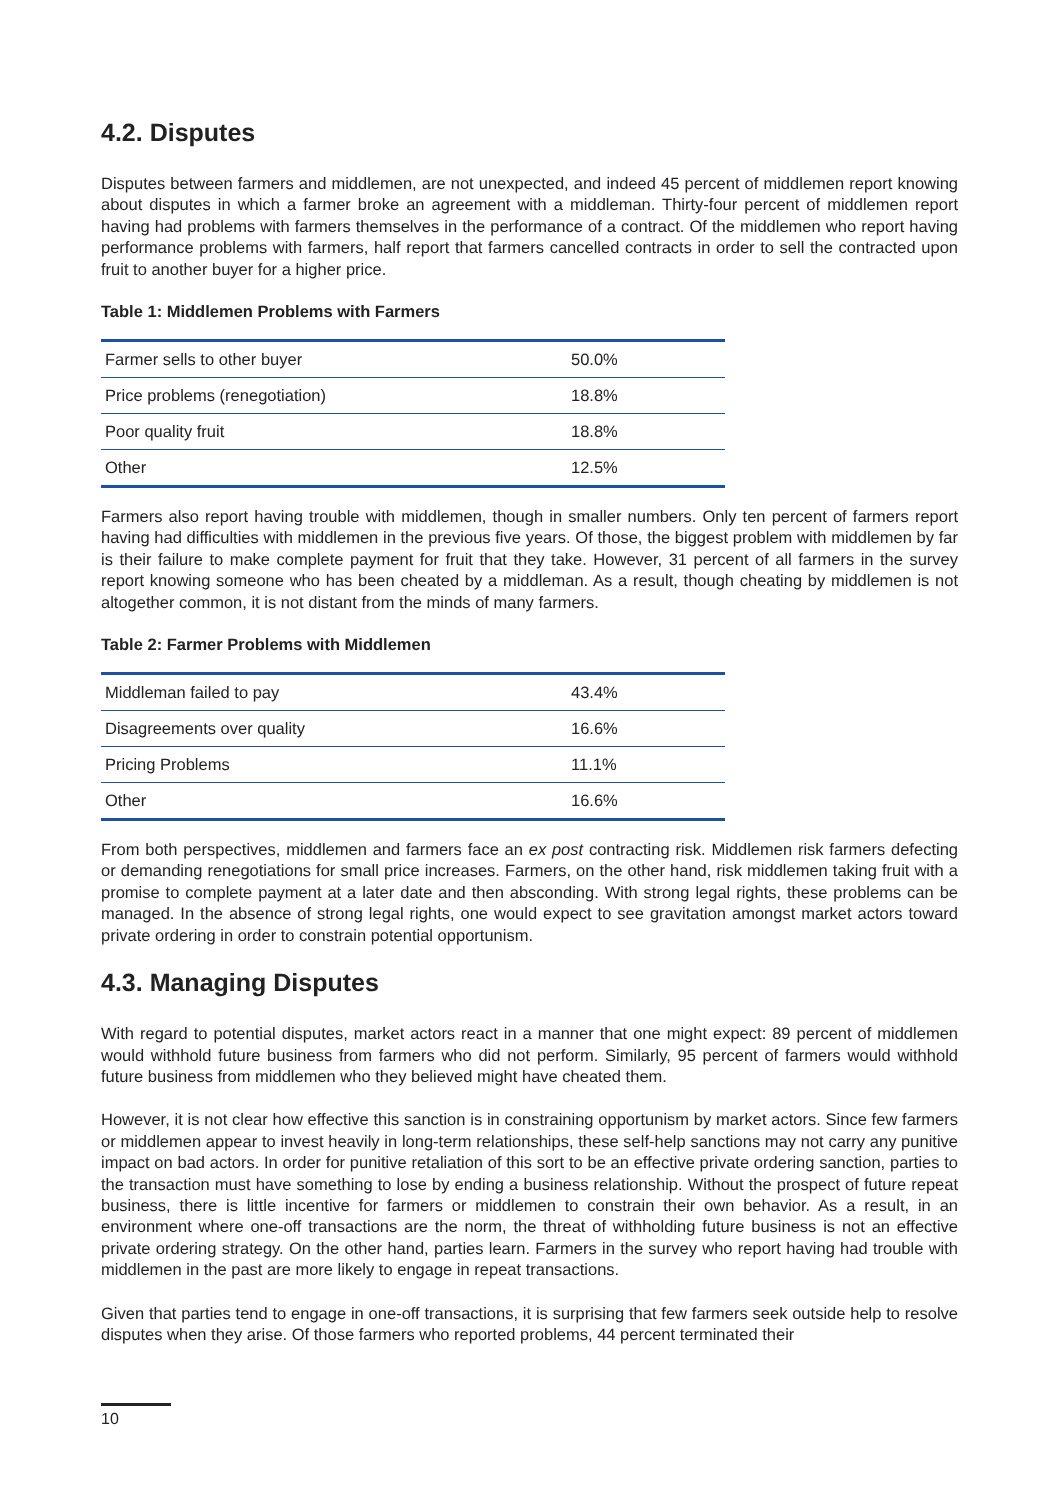4.2. Disputes
Disputes between farmers and middlemen, are not unexpected, and indeed 45 percent of middlemen report knowing about disputes in which a farmer broke an agreement with a middleman. Thirty-four percent of middlemen report having had problems with farmers themselves in the performance of a contract. Of the middlemen who report having performance problems with farmers, half report that farmers cancelled contracts in order to sell the contracted upon fruit to another buyer for a higher price.
Table 1: Middlemen Problems with Farmers
| Farmer sells to other buyer | 50.0% |
| Price problems (renegotiation) | 18.8% |
| Poor quality fruit | 18.8% |
| Other | 12.5% |
Farmers also report having trouble with middlemen, though in smaller numbers. Only ten percent of farmers report having had difficulties with middlemen in the previous five years. Of those, the biggest problem with middlemen by far is their failure to make complete payment for fruit that they take. However, 31 percent of all farmers in the survey report knowing someone who has been cheated by a middleman. As a result, though cheating by middlemen is not altogether common, it is not distant from the minds of many farmers.
Table 2: Farmer Problems with Middlemen
| Middleman failed to pay | 43.4% |
| Disagreements over quality | 16.6% |
| Pricing Problems | 11.1% |
| Other | 16.6% |
From both perspectives, middlemen and farmers face an ex post contracting risk. Middlemen risk farmers defecting or demanding renegotiations for small price increases. Farmers, on the other hand, risk middlemen taking fruit with a promise to complete payment at a later date and then absconding. With strong legal rights, these problems can be managed. In the absence of strong legal rights, one would expect to see gravitation amongst market actors toward private ordering in order to constrain potential opportunism.
4.3. Managing Disputes
With regard to potential disputes, market actors react in a manner that one might expect: 89 percent of middlemen would withhold future business from farmers who did not perform. Similarly, 95 percent of farmers would withhold future business from middlemen who they believed might have cheated them.
However, it is not clear how effective this sanction is in constraining opportunism by market actors. Since few farmers or middlemen appear to invest heavily in long-term relationships, these self-help sanctions may not carry any punitive impact on bad actors. In order for punitive retaliation of this sort to be an effective private ordering sanction, parties to the transaction must have something to lose by ending a business relationship. Without the prospect of future repeat business, there is little incentive for farmers or middlemen to constrain their own behavior. As a result, in an environment where one-off transactions are the norm, the threat of withholding future business is not an effective private ordering strategy. On the other hand, parties learn. Farmers in the survey who report having had trouble with middlemen in the past are more likely to engage in repeat transactions.
Given that parties tend to engage in one-off transactions, it is surprising that few farmers seek outside help to resolve disputes when they arise. Of those farmers who reported problems, 44 percent terminated their
10